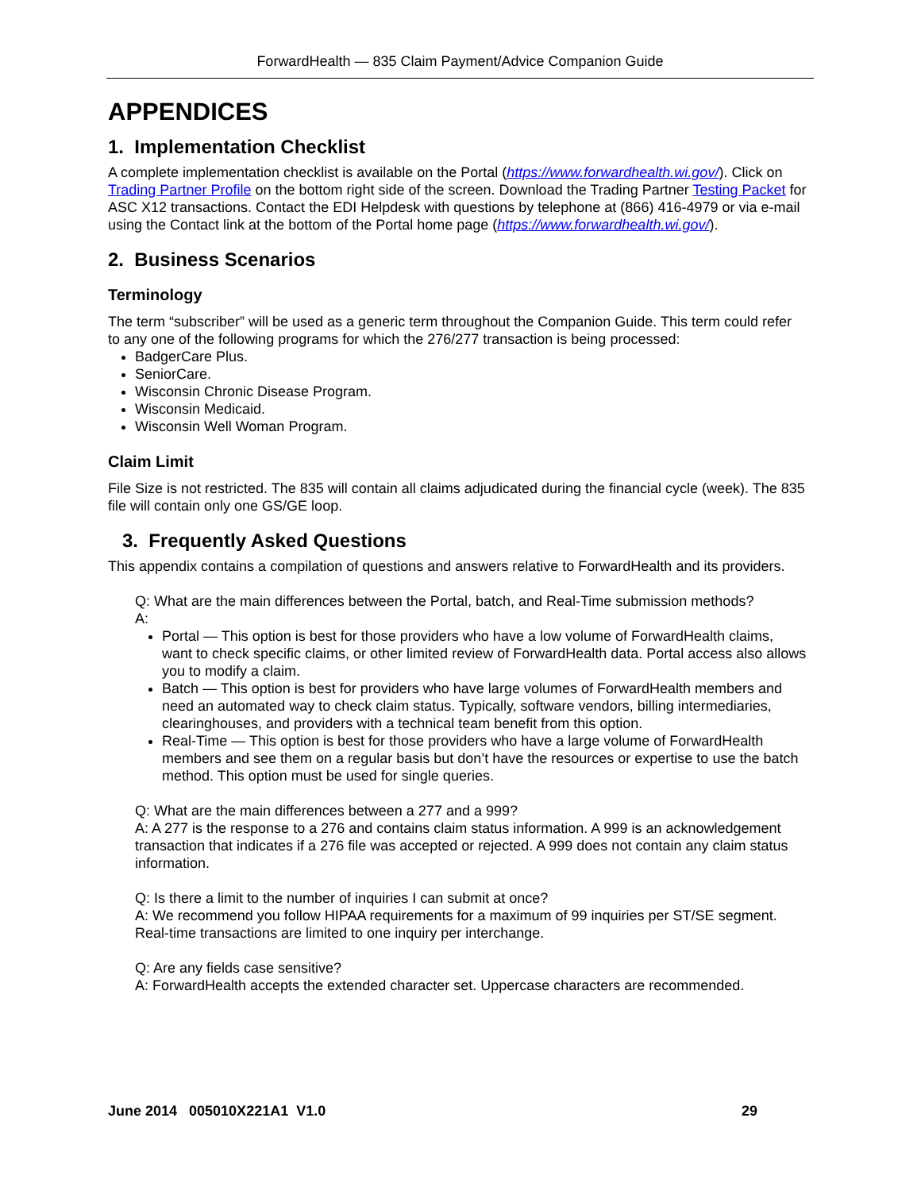ForwardHealth — 835 Claim Payment/Advice Companion Guide
APPENDICES
1. Implementation Checklist
A complete implementation checklist is available on the Portal (https://www.forwardhealth.wi.gov/). Click on Trading Partner Profile on the bottom right side of the screen. Download the Trading Partner Testing Packet for ASC X12 transactions. Contact the EDI Helpdesk with questions by telephone at (866) 416-4979 or via e-mail using the Contact link at the bottom of the Portal home page (https://www.forwardhealth.wi.gov/).
2. Business Scenarios
Terminology
The term “subscriber” will be used as a generic term throughout the Companion Guide. This term could refer to any one of the following programs for which the 276/277 transaction is being processed:
BadgerCare Plus.
SeniorCare.
Wisconsin Chronic Disease Program.
Wisconsin Medicaid.
Wisconsin Well Woman Program.
Claim Limit
File Size is not restricted. The 835 will contain all claims adjudicated during the financial cycle (week). The 835 file will contain only one GS/GE loop.
3. Frequently Asked Questions
This appendix contains a compilation of questions and answers relative to ForwardHealth and its providers.
Q: What are the main differences between the Portal, batch, and Real-Time submission methods?
A:
Portal — This option is best for those providers who have a low volume of ForwardHealth claims, want to check specific claims, or other limited review of ForwardHealth data. Portal access also allows you to modify a claim.
Batch — This option is best for providers who have large volumes of ForwardHealth members and need an automated way to check claim status. Typically, software vendors, billing intermediaries, clearinghouses, and providers with a technical team benefit from this option.
Real-Time — This option is best for those providers who have a large volume of ForwardHealth members and see them on a regular basis but don’t have the resources or expertise to use the batch method. This option must be used for single queries.
Q: What are the main differences between a 277 and a 999?
A: A 277 is the response to a 276 and contains claim status information. A 999 is an acknowledgement transaction that indicates if a 276 file was accepted or rejected. A 999 does not contain any claim status information.
Q: Is there a limit to the number of inquiries I can submit at once?
A: We recommend you follow HIPAA requirements for a maximum of 99 inquiries per ST/SE segment. Real-time transactions are limited to one inquiry per interchange.
Q: Are any fields case sensitive?
A: ForwardHealth accepts the extended character set. Uppercase characters are recommended.
June 2014 005010X221A1 V1.0 29